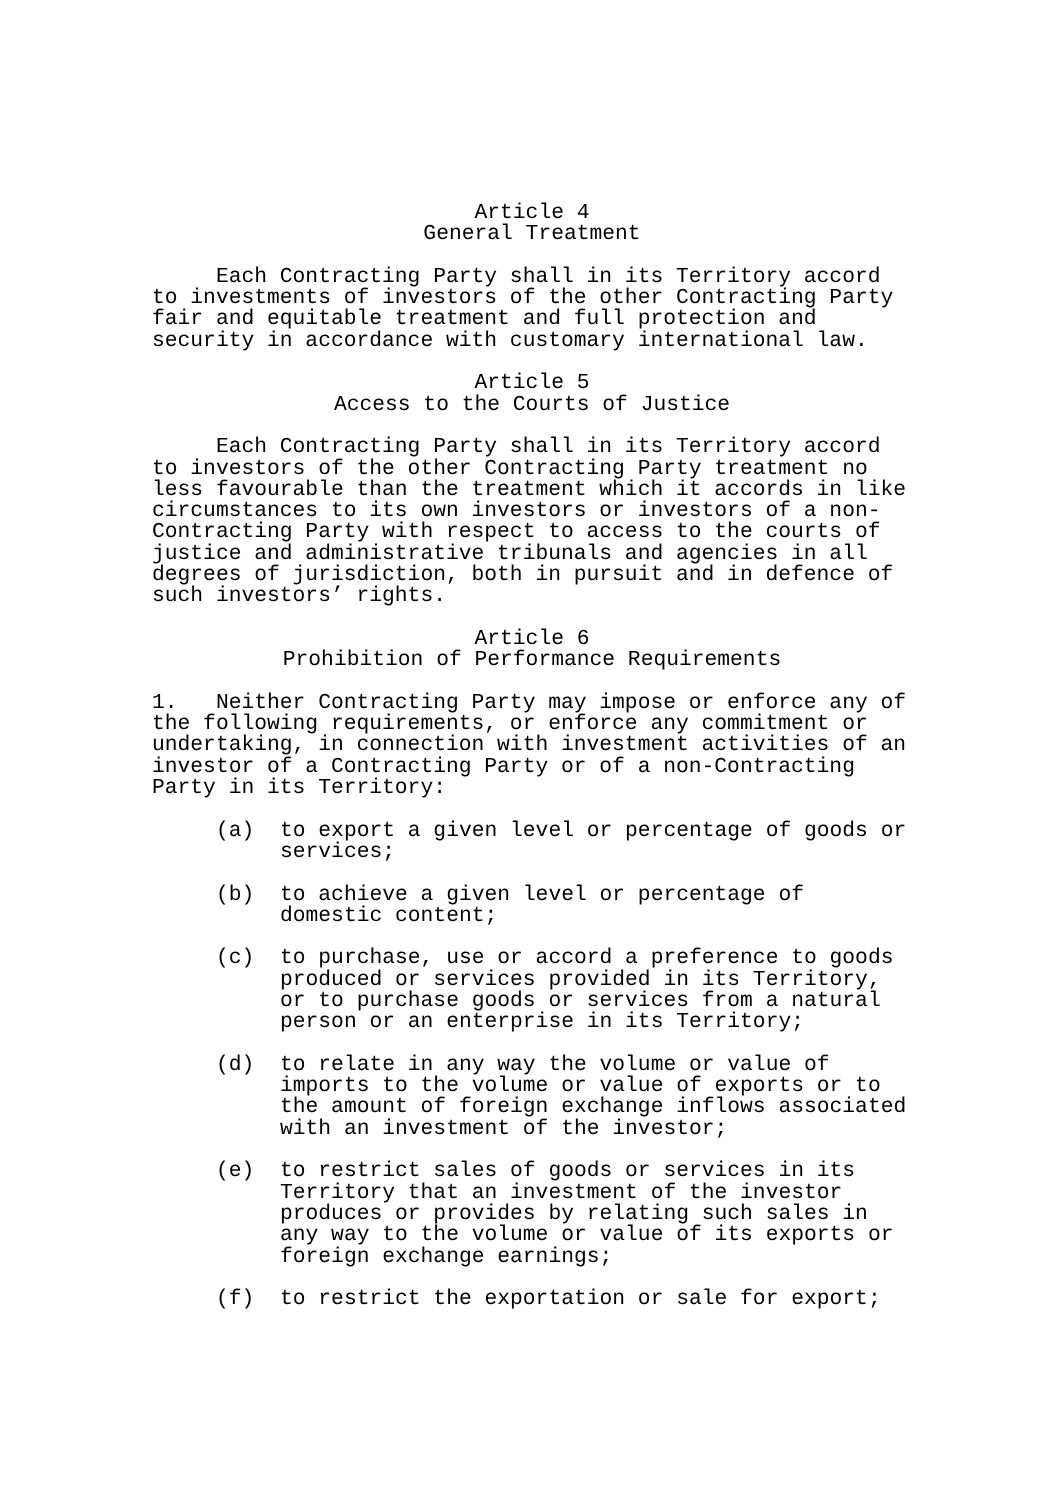Article 4 General Treatment
Each Contracting Party shall in its Territory accord to investments of investors of the other Contracting Party fair and equitable treatment and full protection and security in accordance with customary international law.
Article 5 Access to the Courts of Justice
Each Contracting Party shall in its Territory accord to investors of the other Contracting Party treatment no less favourable than the treatment which it accords in like circumstances to its own investors or investors of a non- Contracting Party with respect to access to the courts of justice and administrative tribunals and agencies in all degrees of jurisdiction, both in pursuit and in defence of such investors’ rights.
Article 6 Prohibition of Performance Requirements
1. Neither Contracting Party may impose or enforce any of the following requirements, or enforce any commitment or undertaking, in connection with investment activities of an investor of a Contracting Party or of a non-Contracting Party in its Territory:
(a) to export a given level or percentage of goods or services;
(b) to achieve a given level or percentage of domestic content;
(c) to purchase, use or accord a preference to goods produced or services provided in its Territory, or to purchase goods or services from a natural person or an enterprise in its Territory;
(d) to relate in any way the volume or value of imports to the volume or value of exports or to the amount of foreign exchange inflows associated with an investment of the investor;
(e) to restrict sales of goods or services in its Territory that an investment of the investor produces or provides by relating such sales in any way to the volume or value of its exports or foreign exchange earnings;
(f) to restrict the exportation or sale for export;